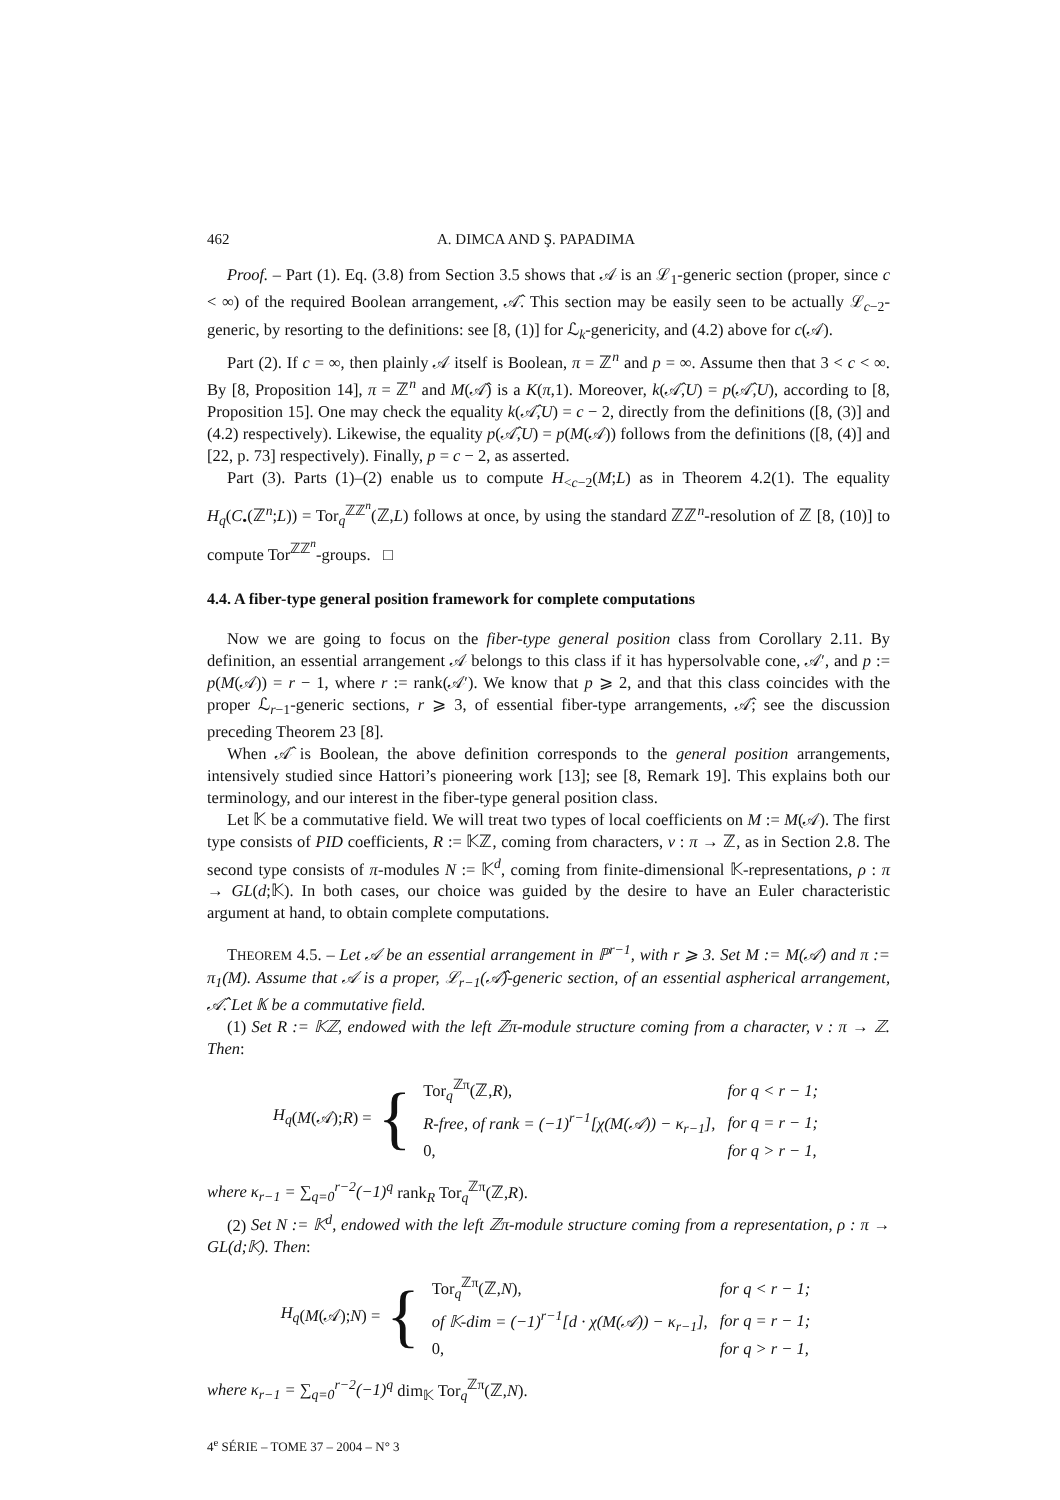462 A. DIMCA AND Ş. PAPADIMA
Proof. – Part (1). Eq. (3.8) from Section 3.5 shows that 𝒜 is an ℒ<sub>1</sub>-generic section (proper, since c < ∞) of the required Boolean arrangement, 𝒜̂. This section may be easily seen to be actually ℒ<sub>c−2</sub>-generic, by resorting to the definitions: see [8, (1)] for ℒ<sub>k</sub>-genericity, and (4.2) above for c(𝒜).
Part (2). If c = ∞, then plainly 𝒜 itself is Boolean, π = ℤ<sup>n</sup> and p = ∞. Assume then that 3 < c < ∞. By [8, Proposition 14], π = ℤ<sup>n</sup> and M(𝒜̂) is a K(π,1). Moreover, k(𝒜̂,U) = p(𝒜̂,U), according to [8, Proposition 15]. One may check the equality k(𝒜̂,U) = c − 2, directly from the definitions ([8, (3)] and (4.2) respectively). Likewise, the equality p(𝒜̂,U) = p(M(𝒜)) follows from the definitions ([8, (4)] and [22, p. 73] respectively). Finally, p = c − 2, as asserted.
Part (3). Parts (1)–(2) enable us to compute H<sub><c−2</sub>(M;L) as in Theorem 4.2(1). The equality H<sub>q</sub>(C<sub>•</sub>(ℤ<sup>n</sup>;L)) = Tor<sub>q</sub><sup>ℤℤ<sup>n</sup></sup>(ℤ,L) follows at once, by using the standard ℤℤ<sup>n</sup>-resolution of ℤ [8, (10)] to compute Tor<sup>ℤℤ<sup>n</sup></sup>-groups. □
4.4. A fiber-type general position framework for complete computations
Now we are going to focus on the fiber-type general position class from Corollary 2.11. By definition, an essential arrangement 𝒜 belongs to this class if it has hypersolvable cone, 𝒜′, and p := p(M(𝒜)) = r − 1, where r := rank(𝒜′). We know that p ⩾ 2, and that this class coincides with the proper ℒ<sub>r−1</sub>-generic sections, r ⩾ 3, of essential fiber-type arrangements, 𝒜̂; see the discussion preceding Theorem 23 [8].
When 𝒜̂ is Boolean, the above definition corresponds to the general position arrangements, intensively studied since Hattori’s pioneering work [13]; see [8, Remark 19]. This explains both our terminology, and our interest in the fiber-type general position class.
Let 𝕂 be a commutative field. We will treat two types of local coefficients on M := M(𝒜). The first type consists of PID coefficients, R := 𝕂ℤ, coming from characters, ν : π → ℤ, as in Section 2.8. The second type consists of π-modules N := 𝕂<sup>d</sup>, coming from finite-dimensional 𝕂-representations, ρ : π → GL(d;𝕂). In both cases, our choice was guided by the desire to have an Euler characteristic argument at hand, to obtain complete computations.
THEOREM 4.5. – Let 𝒜 be an essential arrangement in ℙ<sup>r−1</sup>, with r ⩾ 3. Set M := M(𝒜) and π := π<sub>1</sub>(M). Assume that 𝒜 is a proper, ℒ<sub>r−1</sub>(𝒜̂)-generic section, of an essential aspherical arrangement, 𝒜̂. Let 𝕂 be a commutative field.
(1) Set R := 𝕂ℤ, endowed with the left ℤπ-module structure coming from a character, ν : π → ℤ. Then:
H<sub>q</sub> (M (𝒜); R) = {
| Tor<sub>q</sub><sup>ℤπ</sup>(ℤ, R ), | for q < r − 1; |
| R-free, of rank = (−1)<sup>r−1</sup>[χ(M(𝒜)) − κ<sub>r−1</sub>], | for q = r − 1; |
| 0, | for q > r − 1, |
where κ<sub>r−1</sub> = ∑<sub>q=0</sub><sup>r−2</sup>(−1)<sup>q</sup> rank<sub>R</sub> Tor<sub>q</sub><sup>ℤπ</sup>(ℤ,R).
(2) Set N := 𝕂<sup>d</sup>, endowed with the left ℤπ-module structure coming from a representation, ρ : π → GL(d;𝕂). Then:
H<sub>q</sub> (M (𝒜); N) = {
| Tor<sub>q</sub><sup>ℤπ</sup>(ℤ, N ), | for q < r − 1; |
| of 𝕂-dim = (−1)<sup>r−1</sup>[d · χ(M(𝒜)) − κ<sub>r−1</sub>], | for q = r − 1; |
| 0, | for q > r − 1, |
where κ<sub>r−1</sub> = ∑<sub>q=0</sub><sup>r−2</sup>(−1)<sup>q</sup> dim<sub>𝕂</sub> Tor<sub>q</sub><sup>ℤπ</sup>(ℤ,N).
4<sup>e</sup> SÉRIE – TOME 37 – 2004 – N° 3